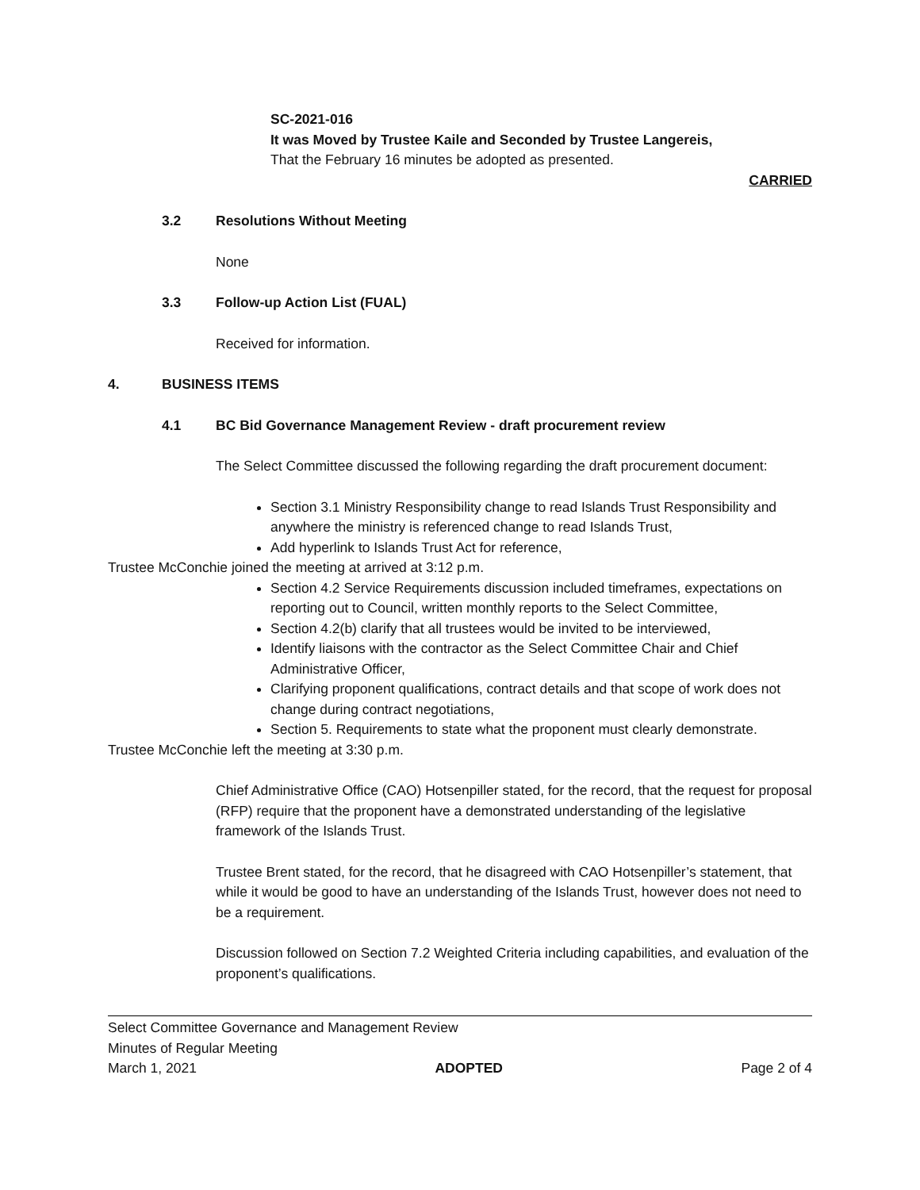SC-2021-016
It was Moved by Trustee Kaile and Seconded by Trustee Langereis,
That the February 16 minutes be adopted as presented.
CARRIED
3.2 Resolutions Without Meeting
None
3.3 Follow-up Action List (FUAL)
Received for information.
4. BUSINESS ITEMS
4.1 BC Bid Governance Management Review - draft procurement review
The Select Committee discussed the following regarding the draft procurement document:
Section 3.1 Ministry Responsibility change to read Islands Trust Responsibility and anywhere the ministry is referenced change to read Islands Trust,
Add hyperlink to Islands Trust Act for reference,
Trustee McConchie joined the meeting at arrived at 3:12 p.m.
Section 4.2 Service Requirements discussion included timeframes, expectations on reporting out to Council, written monthly reports to the Select Committee,
Section 4.2(b) clarify that all trustees would be invited to be interviewed,
Identify liaisons with the contractor as the Select Committee Chair and Chief Administrative Officer,
Clarifying proponent qualifications, contract details and that scope of work does not change during contract negotiations,
Section 5. Requirements to state what the proponent must clearly demonstrate.
Trustee McConchie left the meeting at 3:30 p.m.
Chief Administrative Office (CAO) Hotsenpiller stated, for the record, that the request for proposal (RFP) require that the proponent have a demonstrated understanding of the legislative framework of the Islands Trust.
Trustee Brent stated, for the record, that he disagreed with CAO Hotsenpiller’s statement, that while it would be good to have an understanding of the Islands Trust, however does not need to be a requirement.
Discussion followed on Section 7.2 Weighted Criteria including capabilities, and evaluation of the proponent’s qualifications.
Select Committee Governance and Management Review
Minutes of Regular Meeting
March 1, 2021 ADOPTED Page 2 of 4